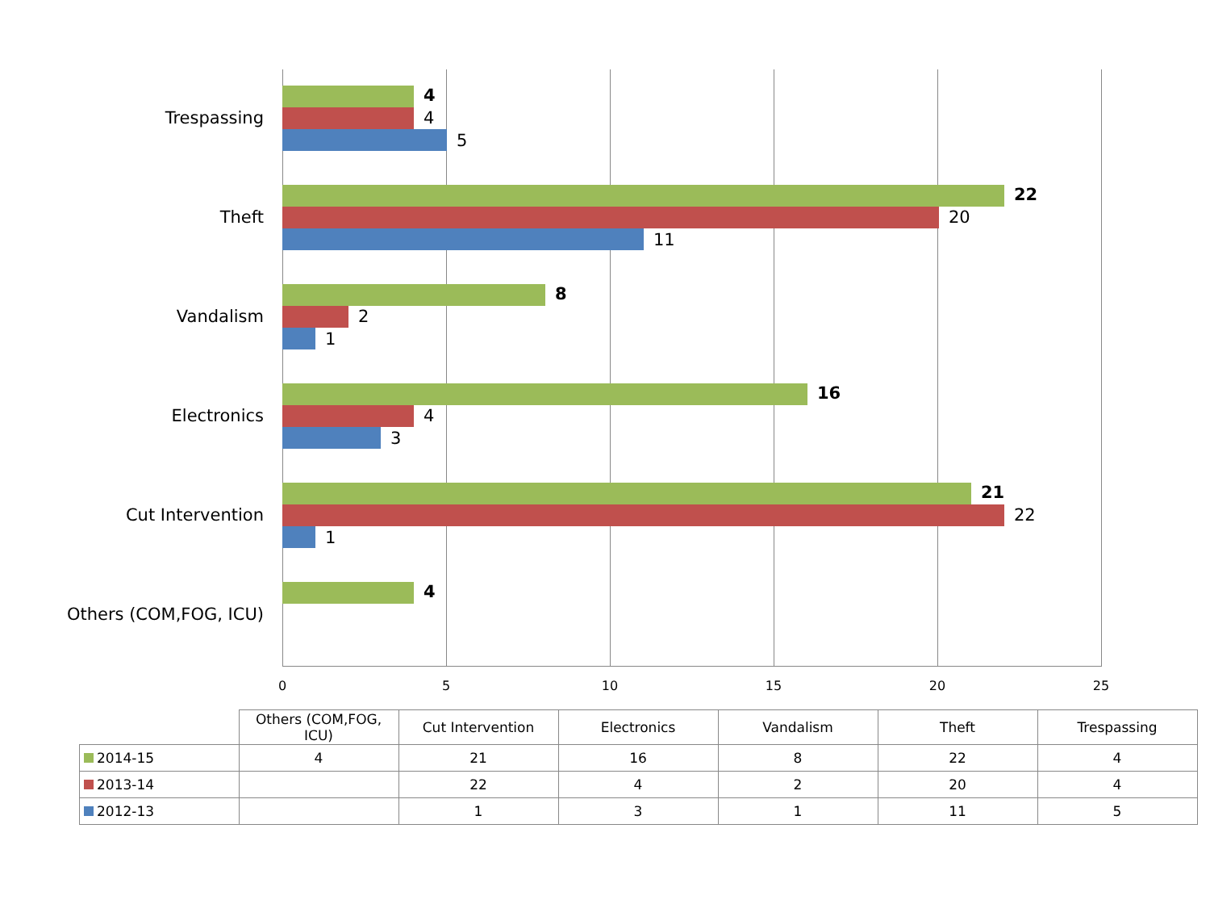Trespassing
4
4
5
Theft
22
20
11
Vandalism
8
2
1
Electronics
16
4
3
Cut Intervention
21
22
1
Others (COM,FOG, ICU)
4
0 5 10 15 20 25
| | Others (COM,FOG, ICU) | Cut Intervention | Electronics | Vandalism | Theft | Trespassing |
| --- | --- | --- | --- | --- | --- | --- |
| 2014-15 | 4 | 21 | 16 | 8 | 22 | 4 |
| 2013-14 | | 22 | 4 | 2 | 20 | 4 |
| 2012-13 | | 1 | 3 | 1 | 11 | 5 |